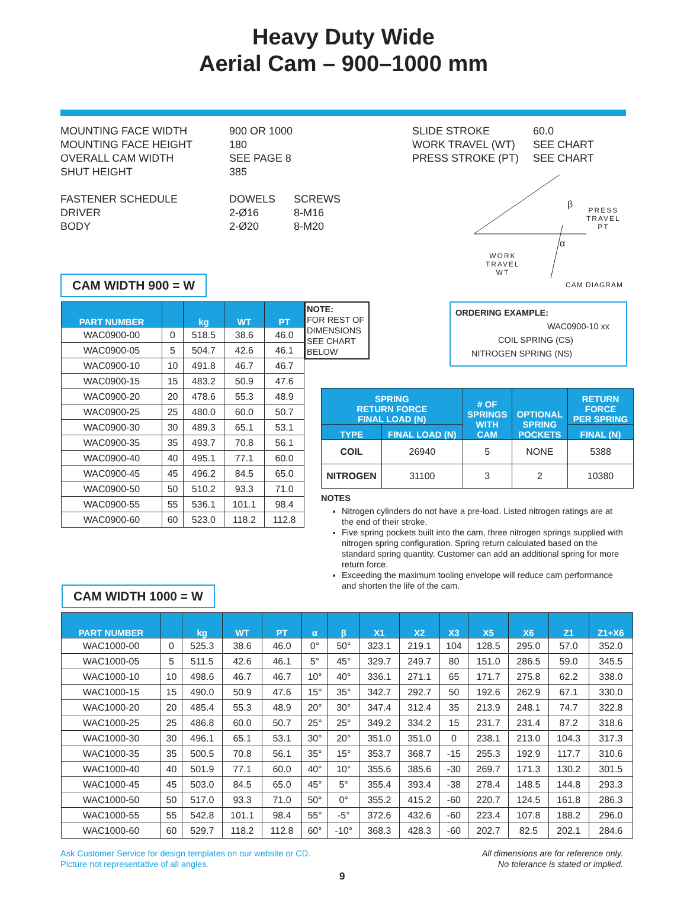Heavy Duty Wide
Aerial Cam – 900–1000 mm
MOUNTING FACE WIDTH
MOUNTING FACE HEIGHT
OVERALL CAM WIDTH
SHUT HEIGHT
FASTENER SCHEDULE
DRIVER
BODY
900 OR 1000
180
SEE PAGE 8
385
DOWELS
2-Ø16
2-Ø20
SCREWS
8-M16
8-M20
SLIDE STROKE
WORK TRAVEL (WT)
PRESS STROKE (PT)
60.0
SEE CHART
SEE CHART
PRESS
TRAVEL
PT
β
α
WORK
TRAVEL
WT
CAM DIAGRAM
CAM WIDTH 900 = W
| PART NUMBER | | kg | WT | PT |
| --- | --- | --- | --- | --- |
| WAC0900-00 | 0 | 518.5 | 38.6 | 46.0 |
| WAC0900-05 | 5 | 504.7 | 42.6 | 46.1 |
| WAC0900-10 | 10 | 491.8 | 46.7 | 46.7 |
| WAC0900-15 | 15 | 483.2 | 50.9 | 47.6 |
| WAC0900-20 | 20 | 478.6 | 55.3 | 48.9 |
| WAC0900-25 | 25 | 480.0 | 60.0 | 50.7 |
| WAC0900-30 | 30 | 489.3 | 65.1 | 53.1 |
| WAC0900-35 | 35 | 493.7 | 70.8 | 56.1 |
| WAC0900-40 | 40 | 495.1 | 77.1 | 60.0 |
| WAC0900-45 | 45 | 496.2 | 84.5 | 65.0 |
| WAC0900-50 | 50 | 510.2 | 93.3 | 71.0 |
| WAC0900-55 | 55 | 536.1 | 101.1 | 98.4 |
| WAC0900-60 | 60 | 523.0 | 118.2 | 112.8 |
NOTE:
FOR REST OF DIMENSIONS SEE CHART BELOW
ORDERING EXAMPLE:
WAC0900-10 xx
COIL SPRING (CS)
NITROGEN SPRING (NS)
| SPRING RETURN FORCE FINAL LOAD (N) | | # OF SPRINGS WITH CAM | OPTIONAL SPRING POCKETS | RETURN FORCE PER SPRING |
| --- | --- | --- | --- | --- |
| TYPE | FINAL LOAD (N) | | | FINAL (N) |
| COIL | 26940 | 5 | NONE | 5388 |
| NITROGEN | 31100 | 3 | 2 | 10380 |
NOTES
Nitrogen cylinders do not have a pre-load. Listed nitrogen ratings are at the end of their stroke.
Five spring pockets built into the cam, three nitrogen springs supplied with nitrogen spring configuration. Spring return calculated based on the standard spring quantity. Customer can add an additional spring for more return force.
Exceeding the maximum tooling envelope will reduce cam performance and shorten the life of the cam.
CAM WIDTH 1000 = W
| PART NUMBER | | kg | WT | PT | α | β | X1 | X2 | X3 | X5 | X6 | Z1 | Z1+X6 |
| --- | --- | --- | --- | --- | --- | --- | --- | --- | --- | --- | --- | --- | --- |
| WAC1000-00 | 0 | 525.3 | 38.6 | 46.0 | 0° | 50° | 323.1 | 219.1 | 104 | 128.5 | 295.0 | 57.0 | 352.0 |
| WAC1000-05 | 5 | 511.5 | 42.6 | 46.1 | 5° | 45° | 329.7 | 249.7 | 80 | 151.0 | 286.5 | 59.0 | 345.5 |
| WAC1000-10 | 10 | 498.6 | 46.7 | 46.7 | 10° | 40° | 336.1 | 271.1 | 65 | 171.7 | 275.8 | 62.2 | 338.0 |
| WAC1000-15 | 15 | 490.0 | 50.9 | 47.6 | 15° | 35° | 342.7 | 292.7 | 50 | 192.6 | 262.9 | 67.1 | 330.0 |
| WAC1000-20 | 20 | 485.4 | 55.3 | 48.9 | 20° | 30° | 347.4 | 312.4 | 35 | 213.9 | 248.1 | 74.7 | 322.8 |
| WAC1000-25 | 25 | 486.8 | 60.0 | 50.7 | 25° | 25° | 349.2 | 334.2 | 15 | 231.7 | 231.4 | 87.2 | 318.6 |
| WAC1000-30 | 30 | 496.1 | 65.1 | 53.1 | 30° | 20° | 351.0 | 351.0 | 0 | 238.1 | 213.0 | 104.3 | 317.3 |
| WAC1000-35 | 35 | 500.5 | 70.8 | 56.1 | 35° | 15° | 353.7 | 368.7 | -15 | 255.3 | 192.9 | 117.7 | 310.6 |
| WAC1000-40 | 40 | 501.9 | 77.1 | 60.0 | 40° | 10° | 355.6 | 385.6 | -30 | 269.7 | 171.3 | 130.2 | 301.5 |
| WAC1000-45 | 45 | 503.0 | 84.5 | 65.0 | 45° | 5° | 355.4 | 393.4 | -38 | 278.4 | 148.5 | 144.8 | 293.3 |
| WAC1000-50 | 50 | 517.0 | 93.3 | 71.0 | 50° | 0° | 355.2 | 415.2 | -60 | 220.7 | 124.5 | 161.8 | 286.3 |
| WAC1000-55 | 55 | 542.8 | 101.1 | 98.4 | 55° | -5° | 372.6 | 432.6 | -60 | 223.4 | 107.8 | 188.2 | 296.0 |
| WAC1000-60 | 60 | 529.7 | 118.2 | 112.8 | 60° | -10° | 368.3 | 428.3 | -60 | 202.7 | 82.5 | 202.1 | 284.6 |
Ask Customer Service for design templates on our website or CD.
Picture not representative of all angles.
All dimensions are for reference only.
No tolerance is stated or implied.
9